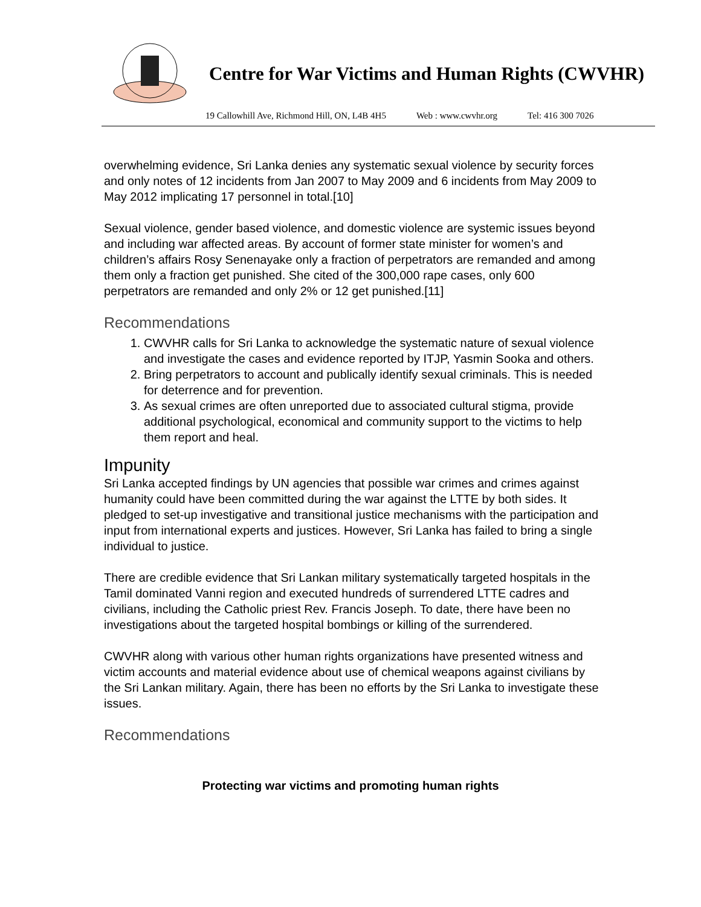Centre for War Victims and Human Rights (CWVHR)
19 Callowhill Ave, Richmond Hill, ON, L4B 4H5 Web : www.cwvhr.org Tel: 416 300 7026
overwhelming evidence, Sri Lanka denies any systematic sexual violence by security forces and only notes of 12 incidents from Jan 2007 to May 2009 and 6 incidents from May 2009 to May 2012 implicating 17 personnel in total.[10]
Sexual violence, gender based violence, and domestic violence are systemic issues beyond and including war affected areas. By account of former state minister for women’s and children’s affairs Rosy Senenayake only a fraction of perpetrators are remanded and among them only a fraction get punished. She cited of the 300,000 rape cases, only 600 perpetrators are remanded and only 2% or 12 get punished.[11]
Recommendations
1. CWVHR calls for Sri Lanka to acknowledge the systematic nature of sexual violence and investigate the cases and evidence reported by ITJP, Yasmin Sooka and others.
2. Bring perpetrators to account and publically identify sexual criminals. This is needed for deterrence and for prevention.
3. As sexual crimes are often unreported due to associated cultural stigma, provide additional psychological, economical and community support to the victims to help them report and heal.
Impunity
Sri Lanka accepted findings by UN agencies that possible war crimes and crimes against humanity could have been committed during the war against the LTTE by both sides. It pledged to set-up investigative and transitional justice mechanisms with the participation and input from international experts and justices. However, Sri Lanka has failed to bring a single individual to justice.
There are credible evidence that Sri Lankan military systematically targeted hospitals in the Tamil dominated Vanni region and executed hundreds of surrendered LTTE cadres and civilians, including the Catholic priest Rev. Francis Joseph. To date, there have been no investigations about the targeted hospital bombings or killing of the surrendered.
CWVHR along with various other human rights organizations have presented witness and victim accounts and material evidence about use of chemical weapons against civilians by the Sri Lankan military. Again, there has been no efforts by the Sri Lanka to investigate these issues.
Recommendations
Protecting war victims and promoting human rights